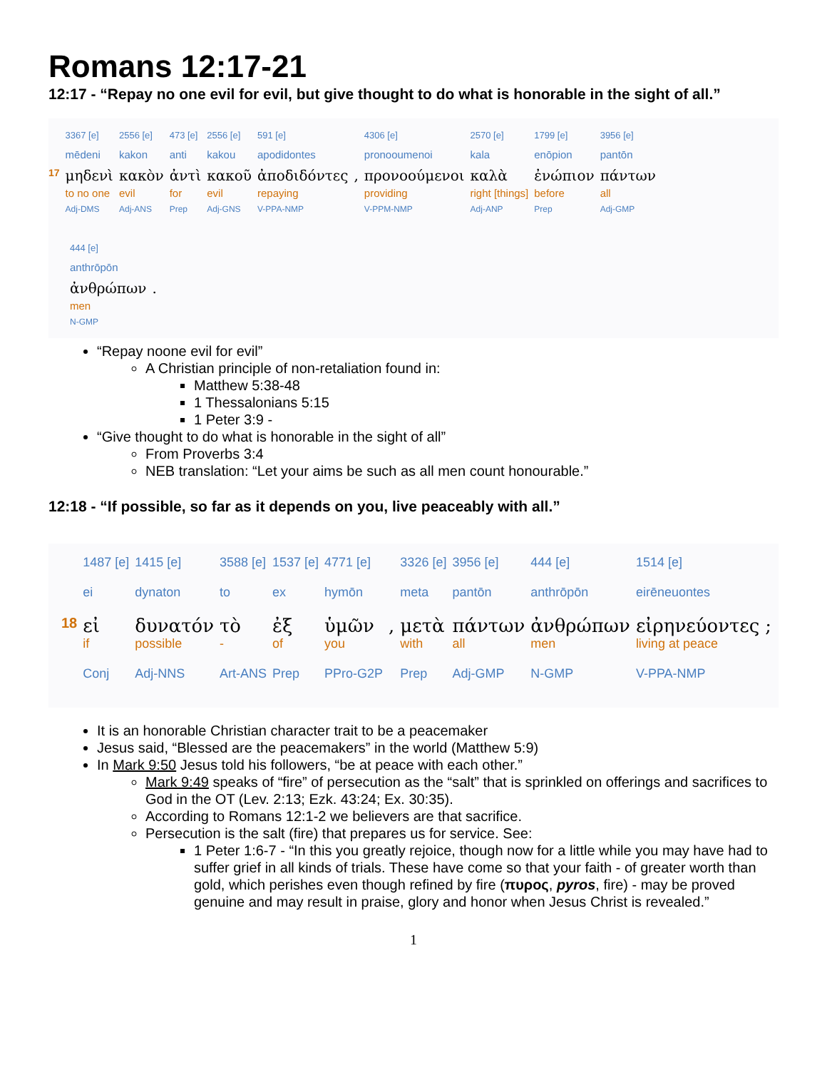Romans 12:17-21
12:17 - “Repay no one evil for evil, but give thought to do what is honorable in the sight of all.”
| | 3367 [e] | 2556 [e] | 473 [e] | 2556 [e] | 591 [e] | | 4306 [e] | 2570 [e] | 1799 [e] | 3956 [e] |
| | mēdeni | kakon | anti | kakou | apodidontes | | pronooumenoi | kala | enōpion | pantōn |
| 17 | μηδενὶ | κακὸν | ἀντὶ | κακοῦ | ἀποδιδόντες | , | προνοούμενοι | καλὰ | ἐνώπιον | πάντων |
| | to no one | evil | for | evil | repaying | | providing | right [things] | before | all |
| | Adj-DMS | Adj-ANS | Prep | Adj-GNS | V-PPA-NMP | | V-PPM-NMP | Adj-ANP | Prep | Adj-GMP |
| 444 [e] | |
| anthrōpōn | |
| ἀνθρώπων | . |
| men | |
| N-GMP | |
“Repay noone evil for evil”
A Christian principle of non-retaliation found in:
Matthew 5:38-48
1 Thessalonians 5:15
1 Peter 3:9 -
“Give thought to do what is honorable in the sight of all”
From Proverbs 3:4
NEB translation: “Let your aims be such as all men count honourable.”
12:18 - “If possible, so far as it depends on you, live peaceably with all.”
| | 1487 [e] | 1415 [e] | 3588 [e] | 1537 [e] | 4771 [e] | | 3326 [e] | 3956 [e] | 444 [e] | 1514 [e] | |
| | ei | dynaton | to | ex | hymōn | | meta | pantōn | anthrōpōn | eirēneuontes | |
| 18 | εἰ | δυνατόν | τὸ | ἐξ | ὑμῶν | , | μετὰ | πάντων | ἀνθρώπων | εἰρηνεύοντες | ; |
| | if | possible | - | of | you | | with | all | men | living at peace | |
| | Conj | Adj-NNS | Art-ANS | Prep | PPro-G2P | | Prep | Adj-GMP | N-GMP | V-PPA-NMP | |
It is an honorable Christian character trait to be a peacemaker
Jesus said, “Blessed are the peacemakers” in the world (Matthew 5:9)
In Mark 9:50 Jesus told his followers, “be at peace with each other.”
Mark 9:49 speaks of “fire” of persecution as the “salt” that is sprinkled on offerings and sacrifices to God in the OT (Lev. 2:13; Ezk. 43:24; Ex. 30:35).
According to Romans 12:1-2 we believers are that sacrifice.
Persecution is the salt (fire) that prepares us for service. See:
1 Peter 1:6-7 - “In this you greatly rejoice, though now for a little while you may have had to suffer grief in all kinds of trials. These have come so that your faith - of greater worth than gold, which perishes even though refined by fire (πυρος, pyros, fire) - may be proved genuine and may result in praise, glory and honor when Jesus Christ is revealed.”
1